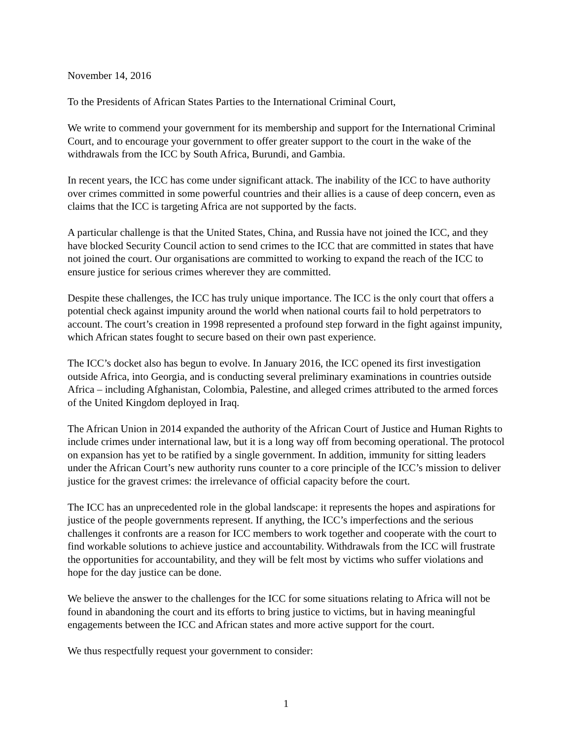November 14, 2016
To the Presidents of African States Parties to the International Criminal Court,
We write to commend your government for its membership and support for the International Criminal Court, and to encourage your government to offer greater support to the court in the wake of the withdrawals from the ICC by South Africa, Burundi, and Gambia.
In recent years, the ICC has come under significant attack. The inability of the ICC to have authority over crimes committed in some powerful countries and their allies is a cause of deep concern, even as claims that the ICC is targeting Africa are not supported by the facts.
A particular challenge is that the United States, China, and Russia have not joined the ICC, and they have blocked Security Council action to send crimes to the ICC that are committed in states that have not joined the court. Our organisations are committed to working to expand the reach of the ICC to ensure justice for serious crimes wherever they are committed.
Despite these challenges, the ICC has truly unique importance. The ICC is the only court that offers a potential check against impunity around the world when national courts fail to hold perpetrators to account. The court’s creation in 1998 represented a profound step forward in the fight against impunity, which African states fought to secure based on their own past experience.
The ICC’s docket also has begun to evolve. In January 2016, the ICC opened its first investigation outside Africa, into Georgia, and is conducting several preliminary examinations in countries outside Africa – including Afghanistan, Colombia, Palestine, and alleged crimes attributed to the armed forces of the United Kingdom deployed in Iraq.
The African Union in 2014 expanded the authority of the African Court of Justice and Human Rights to include crimes under international law, but it is a long way off from becoming operational. The protocol on expansion has yet to be ratified by a single government. In addition, immunity for sitting leaders under the African Court’s new authority runs counter to a core principle of the ICC’s mission to deliver justice for the gravest crimes: the irrelevance of official capacity before the court.
The ICC has an unprecedented role in the global landscape: it represents the hopes and aspirations for justice of the people governments represent. If anything, the ICC’s imperfections and the serious challenges it confronts are a reason for ICC members to work together and cooperate with the court to find workable solutions to achieve justice and accountability. Withdrawals from the ICC will frustrate the opportunities for accountability, and they will be felt most by victims who suffer violations and hope for the day justice can be done.
We believe the answer to the challenges for the ICC for some situations relating to Africa will not be found in abandoning the court and its efforts to bring justice to victims, but in having meaningful engagements between the ICC and African states and more active support for the court.
We thus respectfully request your government to consider:
1